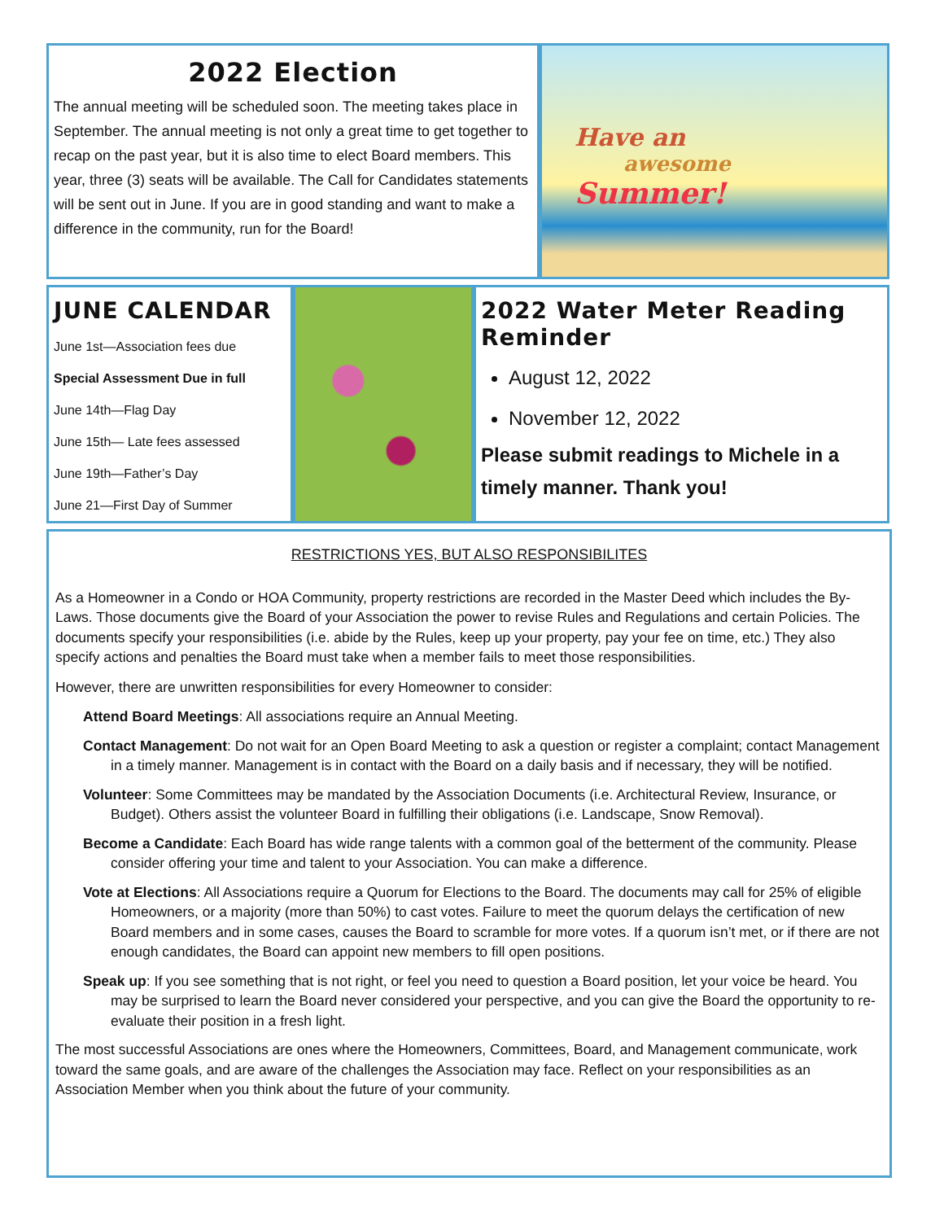2022 Election
The annual meeting will be scheduled soon. The meeting takes place in September. The annual meeting is not only a great time to get together to recap on the past year, but it is also time to elect Board members. This year, three (3) seats will be available. The Call for Candidates statements will be sent out in June. If you are in good standing and want to make a difference in the community, run for the Board!
Have an
awesome
Summer!
JUNE CALENDAR
June 1st—Association fees due
Special Assessment Due in full
June 14th—Flag Day
June 15th— Late fees assessed
June 19th—Father’s Day
June 21—First Day of Summer
2022 Water Meter Reading Reminder
August 12, 2022
November 12, 2022
Please submit readings to Michele in a timely manner. Thank you!
RESTRICTIONS YES, BUT ALSO RESPONSIBILITES
As a Homeowner in a Condo or HOA Community, property restrictions are recorded in the Master Deed which includes the By-Laws. Those documents give the Board of your Association the power to revise Rules and Regulations and certain Policies. The documents specify your responsibilities (i.e. abide by the Rules, keep up your property, pay your fee on time, etc.) They also specify actions and penalties the Board must take when a member fails to meet those responsibilities.
However, there are unwritten responsibilities for every Homeowner to consider:
Attend Board Meetings: All associations require an Annual Meeting.
Contact Management: Do not wait for an Open Board Meeting to ask a question or register a complaint; contact Management in a timely manner. Management is in contact with the Board on a daily basis and if necessary, they will be notified.
Volunteer: Some Committees may be mandated by the Association Documents (i.e. Architectural Review, Insurance, or Budget). Others assist the volunteer Board in fulfilling their obligations (i.e. Landscape, Snow Removal).
Become a Candidate: Each Board has wide range talents with a common goal of the betterment of the community. Please consider offering your time and talent to your Association. You can make a difference.
Vote at Elections: All Associations require a Quorum for Elections to the Board. The documents may call for 25% of eligible Homeowners, or a majority (more than 50%) to cast votes. Failure to meet the quorum delays the certification of new Board members and in some cases, causes the Board to scramble for more votes. If a quorum isn’t met, or if there are not enough candidates, the Board can appoint new members to fill open positions.
Speak up: If you see something that is not right, or feel you need to question a Board position, let your voice be heard. You may be surprised to learn the Board never considered your perspective, and you can give the Board the opportunity to re-evaluate their position in a fresh light.
The most successful Associations are ones where the Homeowners, Committees, Board, and Management communicate, work toward the same goals, and are aware of the challenges the Association may face. Reflect on your responsibilities as an Association Member when you think about the future of your community.